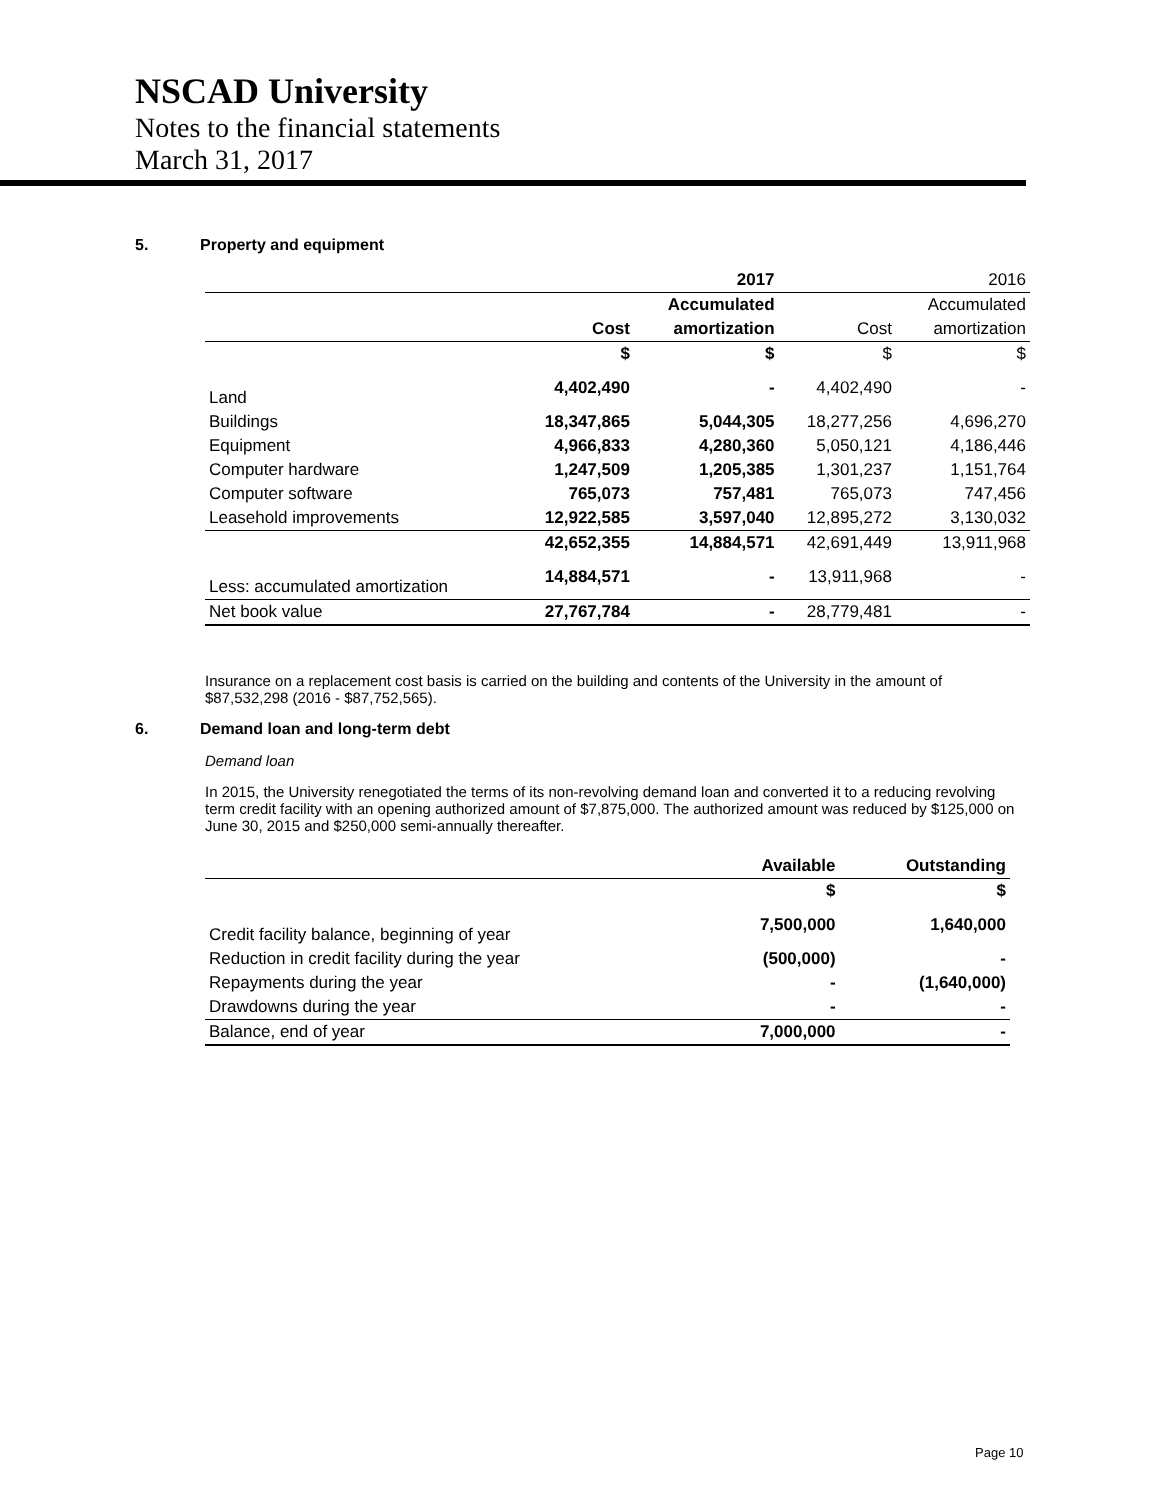NSCAD University
Notes to the financial statements
March 31, 2017
5. Property and equipment
| | | 2017 | | 2016 |
| --- | --- | --- | --- | --- |
| | | Accumulated | | Accumulated |
| | Cost | amortization | Cost | amortization |
| | $ | $ | $ | $ |
| Land | 4,402,490 | - | 4,402,490 | - |
| Buildings | 18,347,865 | 5,044,305 | 18,277,256 | 4,696,270 |
| Equipment | 4,966,833 | 4,280,360 | 5,050,121 | 4,186,446 |
| Computer hardware | 1,247,509 | 1,205,385 | 1,301,237 | 1,151,764 |
| Computer software | 765,073 | 757,481 | 765,073 | 747,456 |
| Leasehold improvements | 12,922,585 | 3,597,040 | 12,895,272 | 3,130,032 |
| | 42,652,355 | 14,884,571 | 42,691,449 | 13,911,968 |
| Less: accumulated amortization | 14,884,571 | - | 13,911,968 | - |
| Net book value | 27,767,784 | - | 28,779,481 | - |
Insurance on a replacement cost basis is carried on the building and contents of the University in the amount of $87,532,298 (2016 - $87,752,565).
6. Demand loan and long-term debt
Demand loan
In 2015, the University renegotiated the terms of its non-revolving demand loan and converted it to a reducing revolving term credit facility with an opening authorized amount of $7,875,000. The authorized amount was reduced by $125,000 on June 30, 2015 and $250,000 semi-annually thereafter.
| | Available | Outstanding |
| --- | --- | --- |
| | $ | $ |
| Credit facility balance, beginning of year | 7,500,000 | 1,640,000 |
| Reduction in credit facility during the year | (500,000) | - |
| Repayments during the year | - | (1,640,000) |
| Drawdowns during the year | - | - |
| Balance, end of year | 7,000,000 | - |
Page 10